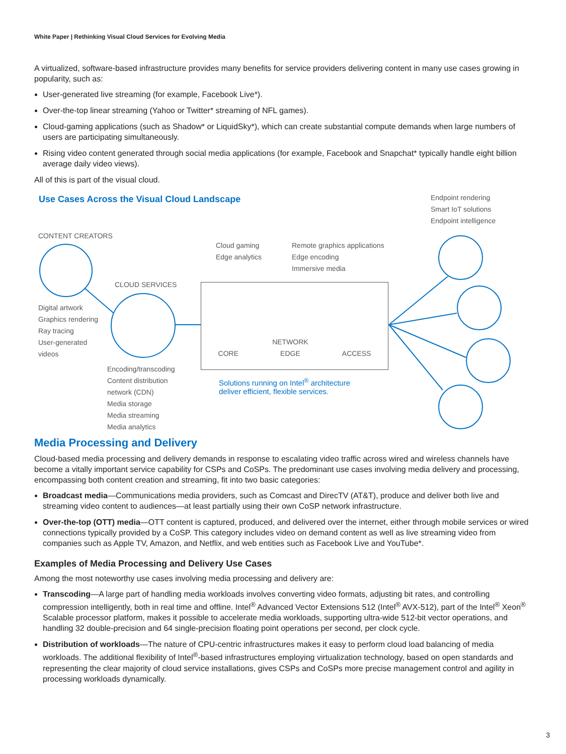White Paper | Rethinking Visual Cloud Services for Evolving Media
A virtualized, software-based infrastructure provides many benefits for service providers delivering content in many use cases growing in popularity, such as:
User-generated live streaming (for example, Facebook Live*).
Over-the-top linear streaming (Yahoo or Twitter* streaming of NFL games).
Cloud-gaming applications (such as Shadow* or LiquidSky*), which can create substantial compute demands when large numbers of users are participating simultaneously.
Rising video content generated through social media applications (for example, Facebook and Snapchat* typically handle eight billion average daily video views).
All of this is part of the visual cloud.
Use Cases Across the Visual Cloud Landscape
Endpoint rendering
Smart IoT solutions
Endpoint intelligence
CONTENT CREATORS
Digital artwork
Graphics rendering
Ray tracing
User-generated
videos
CLOUD SERVICES
Encoding/transcoding
Content distribution
network (CDN)
Media storage
Media streaming
Media analytics
Cloud gaming
Edge analytics
Remote graphics applications
Edge encoding
Immersive media
CORE NETWORK
EDGE ACCESS
Solutions running on Intel<sup>®</sup> architecture
deliver efficient, flexible services.
Media Processing and Delivery
Cloud-based media processing and delivery demands in response to escalating video traffic across wired and wireless channels have become a vitally important service capability for CSPs and CoSPs. The predominant use cases involving media delivery and processing, encompassing both content creation and streaming, fit into two basic categories:
Broadcast media—Communications media providers, such as Comcast and DirecTV (AT&T), produce and deliver both live and streaming video content to audiences—at least partially using their own CoSP network infrastructure.
Over-the-top (OTT) media—OTT content is captured, produced, and delivered over the internet, either through mobile services or wired connections typically provided by a CoSP. This category includes video on demand content as well as live streaming video from companies such as Apple TV, Amazon, and Netflix, and web entities such as Facebook Live and YouTube*.
Examples of Media Processing and Delivery Use Cases
Among the most noteworthy use cases involving media processing and delivery are:
Transcoding—A large part of handling media workloads involves converting video formats, adjusting bit rates, and controlling compression intelligently, both in real time and offline. Intel<sup>®</sup> Advanced Vector Extensions 512 (Intel<sup>®</sup> AVX-512), part of the Intel<sup>®</sup> Xeon<sup>®</sup> Scalable processor platform, makes it possible to accelerate media workloads, supporting ultra-wide 512-bit vector operations, and handling 32 double-precision and 64 single-precision floating point operations per second, per clock cycle.
Distribution of workloads—The nature of CPU-centric infrastructures makes it easy to perform cloud load balancing of media workloads. The additional flexibility of Intel<sup>®</sup>-based infrastructures employing virtualization technology, based on open standards and representing the clear majority of cloud service installations, gives CSPs and CoSPs more precise management control and agility in processing workloads dynamically.
3